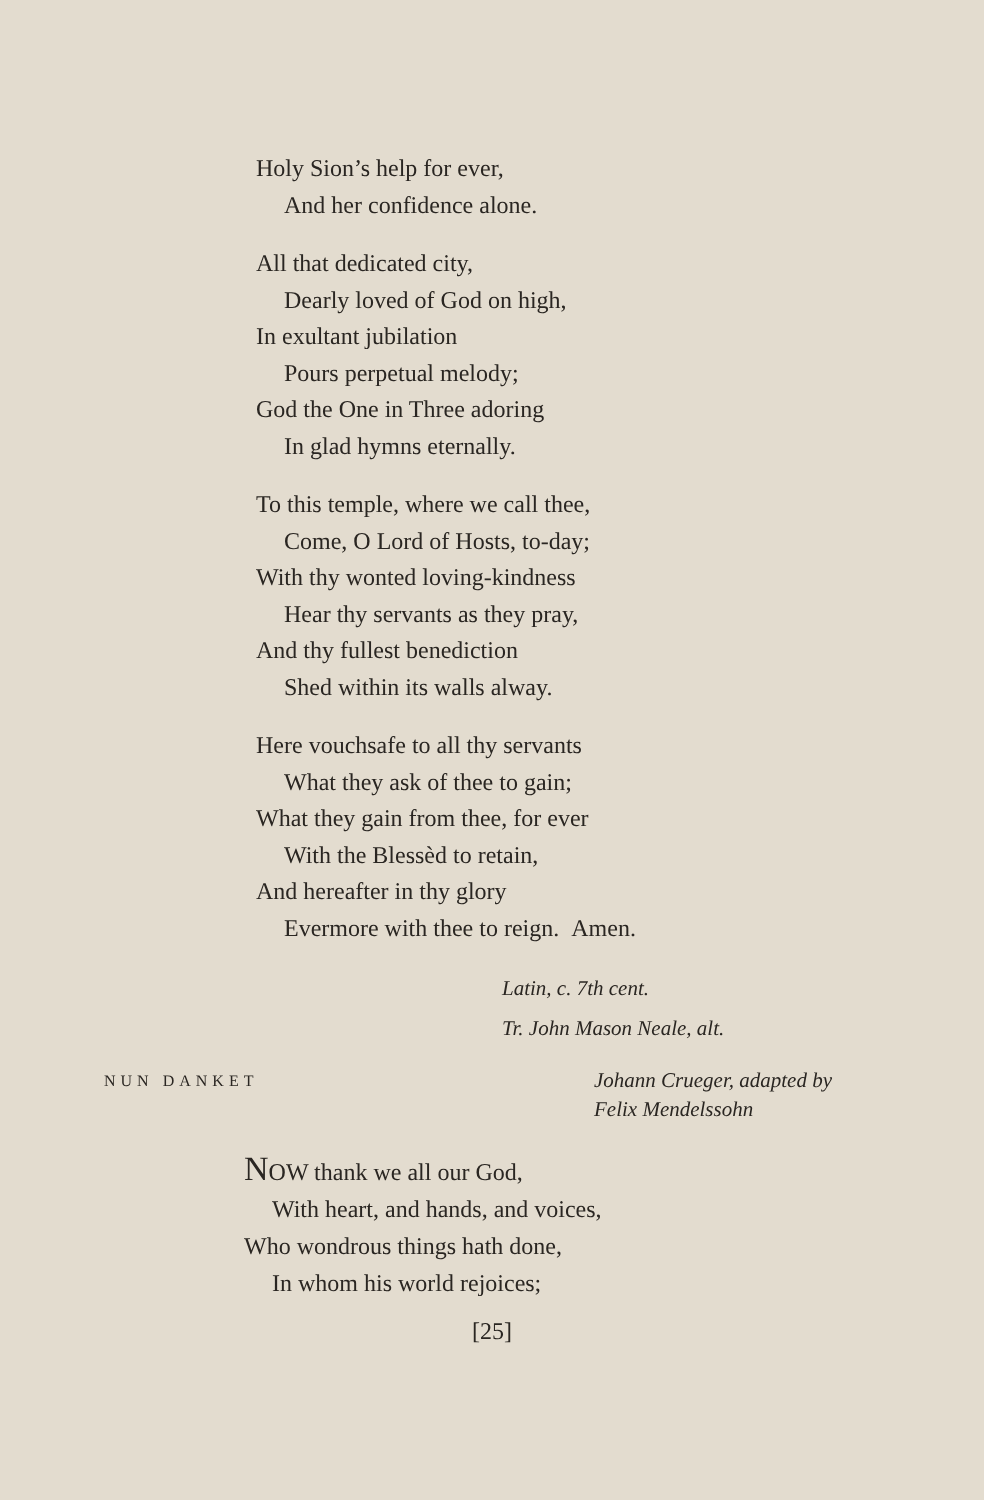Holy Sion’s help for ever,
And her confidence alone.
All that dedicated city,
Dearly loved of God on high,
In exultant jubilation
Pours perpetual melody;
God the One in Three adoring
In glad hymns eternally.
To this temple, where we call thee,
Come, O Lord of Hosts, to-day;
With thy wonted loving-kindness
Hear thy servants as they pray,
And thy fullest benediction
Shed within its walls alway.
Here vouchsafe to all thy servants
What they ask of thee to gain;
What they gain from thee, for ever
With the Blessèd to retain,
And hereafter in thy glory
Evermore with thee to reign. Amen.
Latin, c. 7th cent.
Tr. John Mason Neale, alt.
NUN DANKET
Johann Crueger, adapted by
Felix Mendelssohn
NOW thank we all our God,
With heart, and hands, and voices,
Who wondrous things hath done,
In whom his world rejoices;
[25]